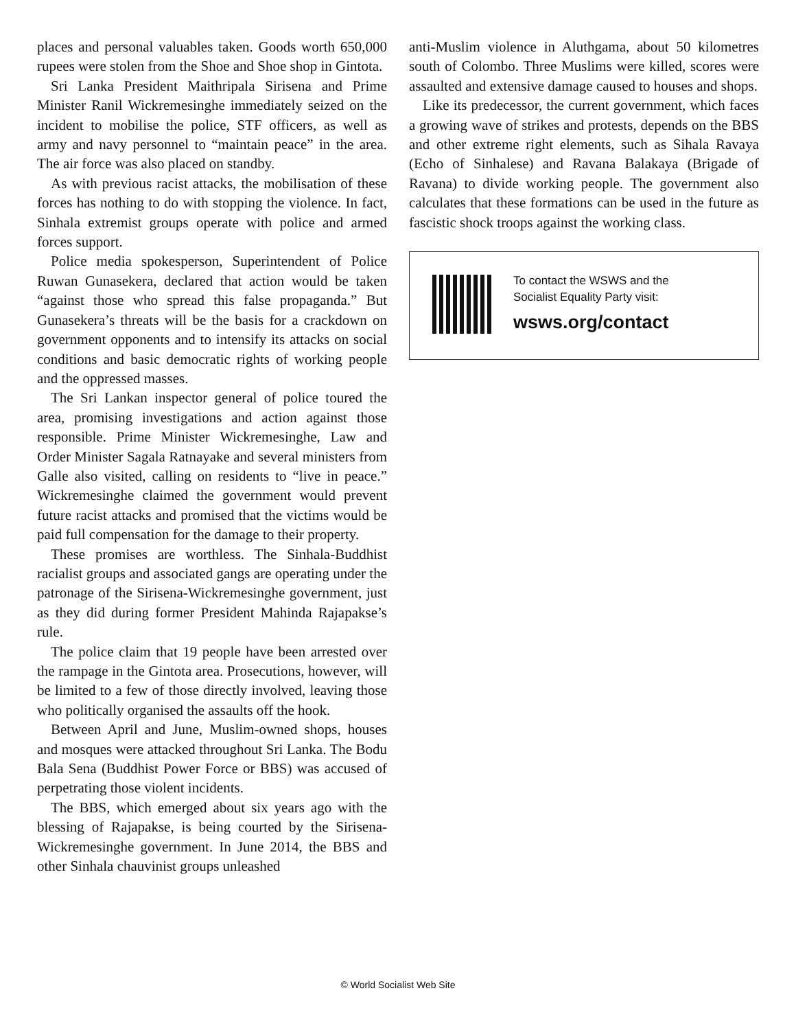places and personal valuables taken. Goods worth 650,000 rupees were stolen from the Shoe and Shoe shop in Gintota.
Sri Lanka President Maithripala Sirisena and Prime Minister Ranil Wickremesinghe immediately seized on the incident to mobilise the police, STF officers, as well as army and navy personnel to “maintain peace” in the area. The air force was also placed on standby.
As with previous racist attacks, the mobilisation of these forces has nothing to do with stopping the violence. In fact, Sinhala extremist groups operate with police and armed forces support.
Police media spokesperson, Superintendent of Police Ruwan Gunasekera, declared that action would be taken “against those who spread this false propaganda.” But Gunasekera’s threats will be the basis for a crackdown on government opponents and to intensify its attacks on social conditions and basic democratic rights of working people and the oppressed masses.
The Sri Lankan inspector general of police toured the area, promising investigations and action against those responsible. Prime Minister Wickremesinghe, Law and Order Minister Sagala Ratnayake and several ministers from Galle also visited, calling on residents to “live in peace.” Wickremesinghe claimed the government would prevent future racist attacks and promised that the victims would be paid full compensation for the damage to their property.
These promises are worthless. The Sinhala-Buddhist racialist groups and associated gangs are operating under the patronage of the Sirisena-Wickremesinghe government, just as they did during former President Mahinda Rajapakse’s rule.
The police claim that 19 people have been arrested over the rampage in the Gintota area. Prosecutions, however, will be limited to a few of those directly involved, leaving those who politically organised the assaults off the hook.
Between April and June, Muslim-owned shops, houses and mosques were attacked throughout Sri Lanka. The Bodu Bala Sena (Buddhist Power Force or BBS) was accused of perpetrating those violent incidents.
The BBS, which emerged about six years ago with the blessing of Rajapakse, is being courted by the Sirisena-Wickremesinghe government. In June 2014, the BBS and other Sinhala chauvinist groups unleashed
anti-Muslim violence in Aluthgama, about 50 kilometres south of Colombo. Three Muslims were killed, scores were assaulted and extensive damage caused to houses and shops.
Like its predecessor, the current government, which faces a growing wave of strikes and protests, depends on the BBS and other extreme right elements, such as Sihala Ravaya (Echo of Sinhalese) and Ravana Balakaya (Brigade of Ravana) to divide working people. The government also calculates that these formations can be used in the future as fascistic shock troops against the working class.
To contact the WSWS and the
Socialist Equality Party visit:
wsws.org/contact
© World Socialist Web Site